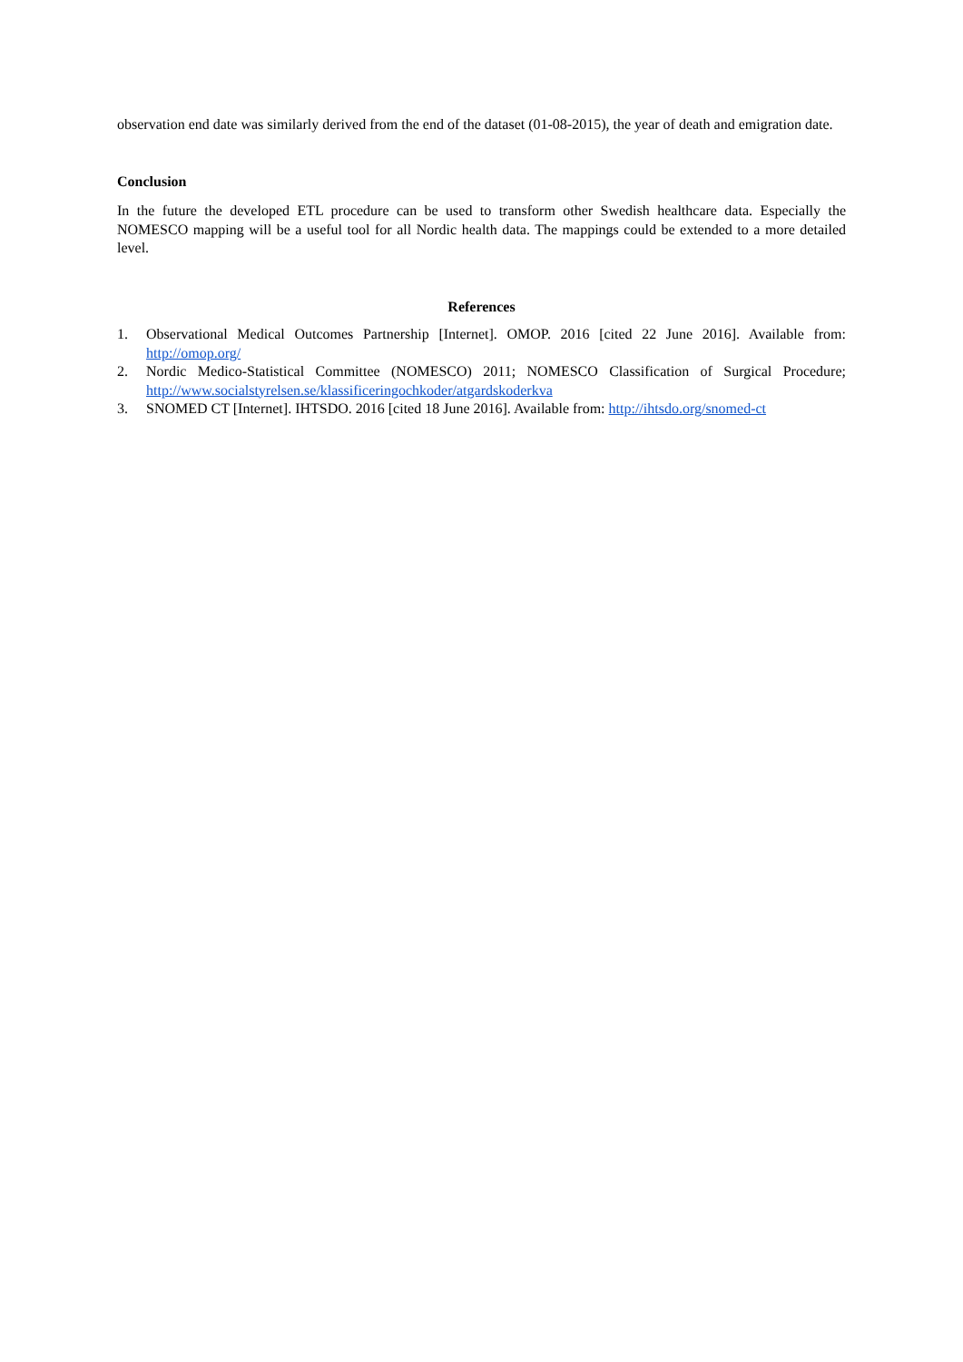observation end date was similarly derived from the end of the dataset (01-08-2015), the year of death and emigration date.
Conclusion
In the future the developed ETL procedure can be used to transform other Swedish healthcare data. Especially the NOMESCO mapping will be a useful tool for all Nordic health data. The mappings could be extended to a more detailed level.
References
1. Observational Medical Outcomes Partnership [Internet]. OMOP. 2016 [cited 22 June 2016]. Available from: http://omop.org/
2. Nordic Medico-Statistical Committee (NOMESCO) 2011; NOMESCO Classification of Surgical Procedure; http://www.socialstyrelsen.se/klassificeringochkoder/atgardskoderkva
3. SNOMED CT [Internet]. IHTSDO. 2016 [cited 18 June 2016]. Available from: http://ihtsdo.org/snomed-ct